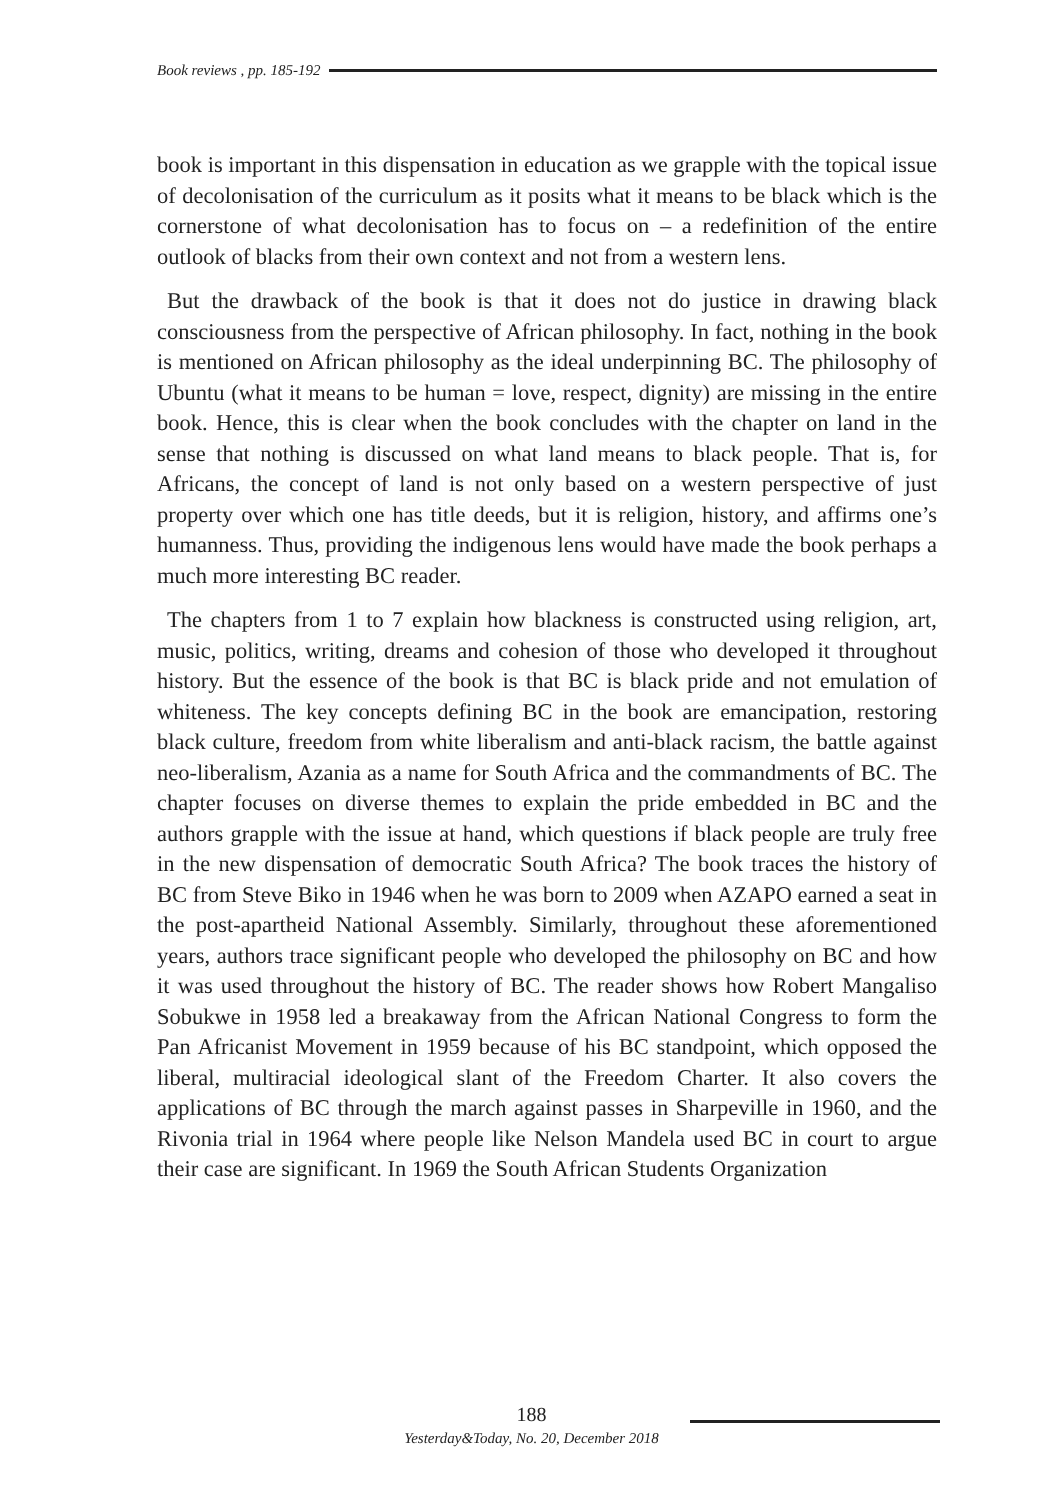Book reviews , pp. 185-192
book is important in this dispensation in education as we grapple with the topical issue of decolonisation of the curriculum as it posits what it means to be black which is the cornerstone of what decolonisation has to focus on – a redefinition of the entire outlook of blacks from their own context and not from a western lens.
But the drawback of the book is that it does not do justice in drawing black consciousness from the perspective of African philosophy. In fact, nothing in the book is mentioned on African philosophy as the ideal underpinning BC. The philosophy of Ubuntu (what it means to be human = love, respect, dignity) are missing in the entire book. Hence, this is clear when the book concludes with the chapter on land in the sense that nothing is discussed on what land means to black people. That is, for Africans, the concept of land is not only based on a western perspective of just property over which one has title deeds, but it is religion, history, and affirms one’s humanness. Thus, providing the indigenous lens would have made the book perhaps a much more interesting BC reader.
The chapters from 1 to 7 explain how blackness is constructed using religion, art, music, politics, writing, dreams and cohesion of those who developed it throughout history. But the essence of the book is that BC is black pride and not emulation of whiteness. The key concepts defining BC in the book are emancipation, restoring black culture, freedom from white liberalism and anti-black racism, the battle against neo-liberalism, Azania as a name for South Africa and the commandments of BC. The chapter focuses on diverse themes to explain the pride embedded in BC and the authors grapple with the issue at hand, which questions if black people are truly free in the new dispensation of democratic South Africa? The book traces the history of BC from Steve Biko in 1946 when he was born to 2009 when AZAPO earned a seat in the post-apartheid National Assembly. Similarly, throughout these aforementioned years, authors trace significant people who developed the philosophy on BC and how it was used throughout the history of BC. The reader shows how Robert Mangaliso Sobukwe in 1958 led a breakaway from the African National Congress to form the Pan Africanist Movement in 1959 because of his BC standpoint, which opposed the liberal, multiracial ideological slant of the Freedom Charter. It also covers the applications of BC through the march against passes in Sharpeville in 1960, and the Rivonia trial in 1964 where people like Nelson Mandela used BC in court to argue their case are significant. In 1969 the South African Students Organization
188
Yesterday&Today, No. 20, December 2018